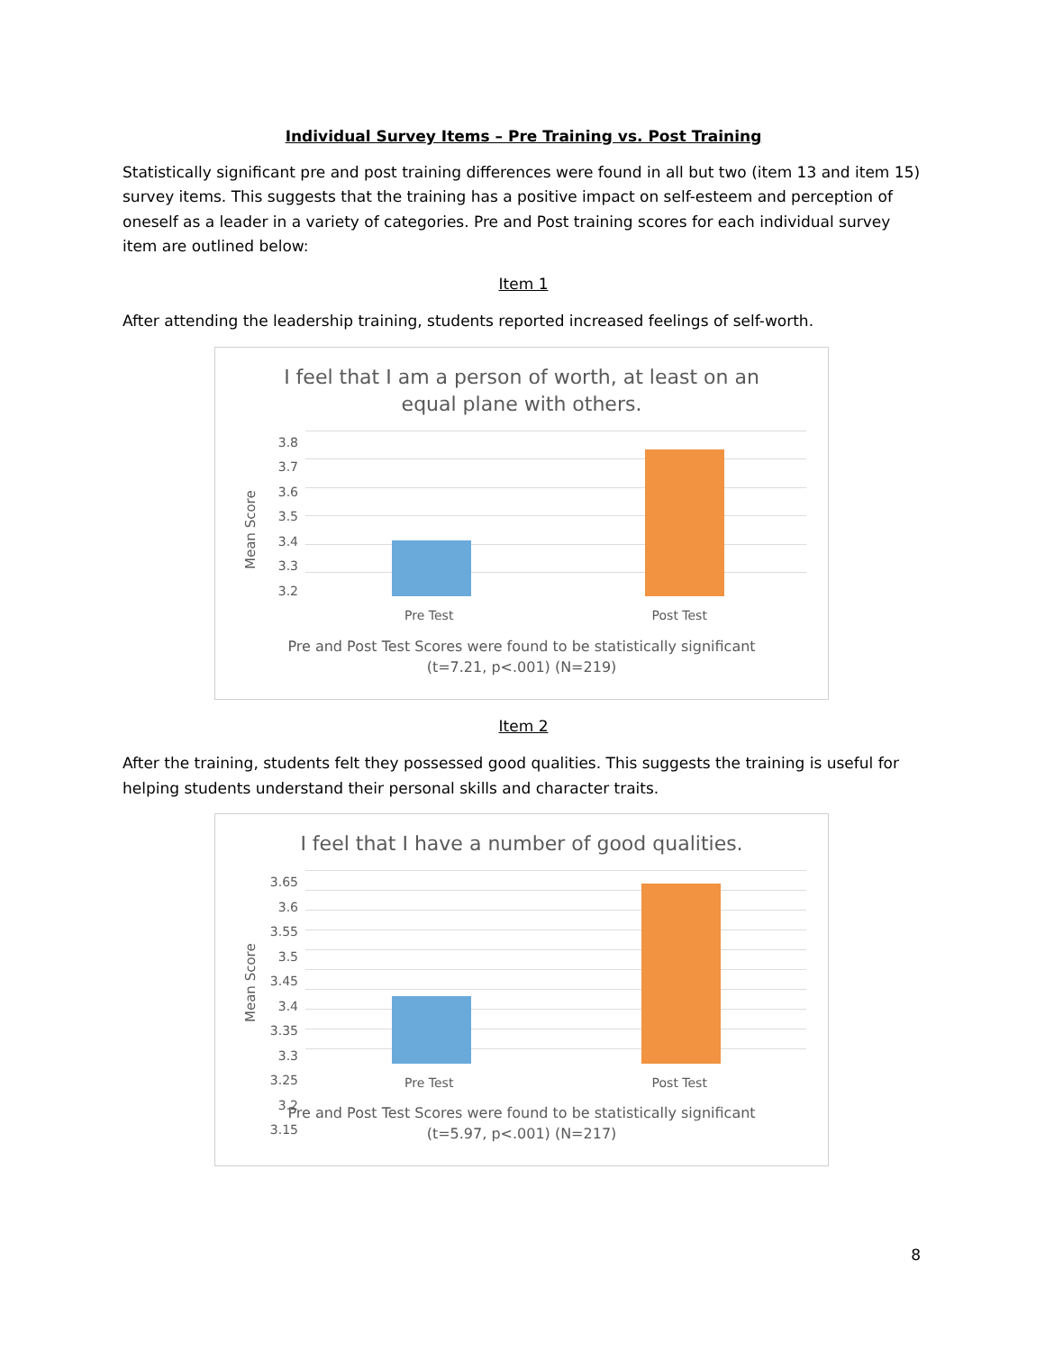Individual Survey Items – Pre Training vs. Post Training
Statistically significant pre and post training differences were found in all but two (item 13 and item 15) survey items. This suggests that the training has a positive impact on self-esteem and perception of oneself as a leader in a variety of categories. Pre and Post training scores for each individual survey item are outlined below:
Item 1
After attending the leadership training, students reported increased feelings of self-worth.
I feel that I am a person of worth, at least on an
equal plane with others.
Mean Score
3.8
3.7
3.6
3.5
3.4
3.3
3.2
Pre Test Post Test
Pre and Post Test Scores were found to be statistically significant
(t=7.21, p<.001) (N=219)
Item 2
After the training, students felt they possessed good qualities. This suggests the training is useful for helping students understand their personal skills and character traits.
I feel that I have a number of good qualities.
Mean Score
3.65
3.6
3.55
3.5
3.45
3.4
3.35
3.3
3.25
3.2
3.15
Pre Test Post Test
Pre and Post Test Scores were found to be statistically significant
(t=5.97, p<.001) (N=217)
8